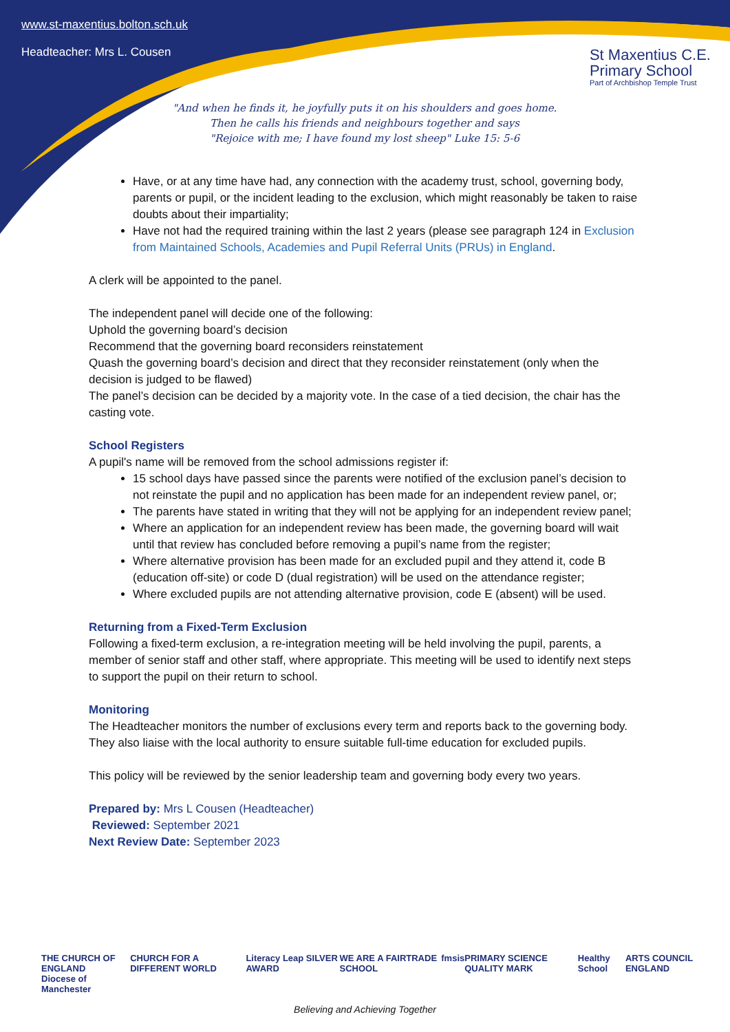www.st-maxentius.bolton.sch.uk
Headteacher: Mrs L. Cousen
St Maxentius C.E.
Primary School
Part of Archbishop Temple Trust
"And when he finds it, he joyfully puts it on his shoulders and goes home.
Then he calls his friends and neighbours together and says
"Rejoice with me; I have found my lost sheep" Luke 15: 5-6
Have, or at any time have had, any connection with the academy trust, school, governing body, parents or pupil, or the incident leading to the exclusion, which might reasonably be taken to raise doubts about their impartiality;
Have not had the required training within the last 2 years (please see paragraph 124 in Exclusion from Maintained Schools, Academies and Pupil Referral Units (PRUs) in England.
A clerk will be appointed to the panel.
The independent panel will decide one of the following:
Uphold the governing board’s decision
Recommend that the governing board reconsiders reinstatement
Quash the governing board’s decision and direct that they reconsider reinstatement (only when the decision is judged to be flawed)
The panel’s decision can be decided by a majority vote. In the case of a tied decision, the chair has the casting vote.
School Registers
A pupil's name will be removed from the school admissions register if:
15 school days have passed since the parents were notified of the exclusion panel’s decision to not reinstate the pupil and no application has been made for an independent review panel, or;
The parents have stated in writing that they will not be applying for an independent review panel;
Where an application for an independent review has been made, the governing board will wait until that review has concluded before removing a pupil’s name from the register;
Where alternative provision has been made for an excluded pupil and they attend it, code B (education off-site) or code D (dual registration) will be used on the attendance register;
Where excluded pupils are not attending alternative provision, code E (absent) will be used.
Returning from a Fixed-Term Exclusion
Following a fixed-term exclusion, a re-integration meeting will be held involving the pupil, parents, a member of senior staff and other staff, where appropriate. This meeting will be used to identify next steps to support the pupil on their return to school.
Monitoring
The Headteacher monitors the number of exclusions every term and reports back to the governing body. They also liaise with the local authority to ensure suitable full-time education for excluded pupils.
This policy will be reviewed by the senior leadership team and governing body every two years.
Prepared by: Mrs L Cousen (Headteacher)
Reviewed: September 2021
Next Review Date: September 2023
THE CHURCH OF ENGLAND
Diocese of Manchester CHURCH FOR A DIFFERENT WORLD Literacy Leap SILVER AWARD WE ARE A FAIRTRADE SCHOOL fmsis PRIMARY SCIENCE QUALITY MARK Healthy School ARTS COUNCIL ENGLAND
Believing and Achieving Together